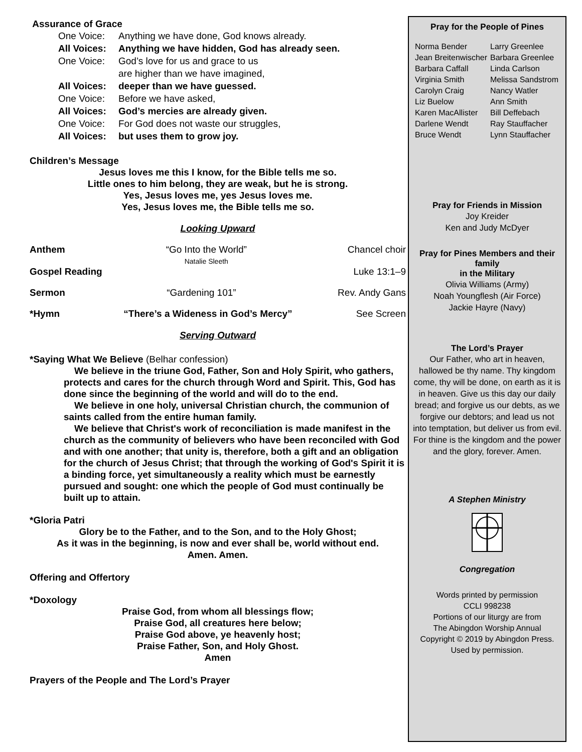Assurance of Grace
One Voice: Anything we have done, God knows already.
All Voices: Anything we have hidden, God has already seen.
One Voice: God’s love for us and grace to us
are higher than we have imagined,
All Voices: deeper than we have guessed.
One Voice: Before we have asked,
All Voices: God’s mercies are already given.
One Voice: For God does not waste our struggles,
All Voices: but uses them to grow joy.
Children’s Message
Jesus loves me this I know, for the Bible tells me so.
Little ones to him belong, they are weak, but he is strong.
Yes, Jesus loves me, yes Jesus loves me.
Yes, Jesus loves me, the Bible tells me so.
Looking Upward
Anthem “Go Into the World”
Natalie Sleeth Chancel choir
Gospel Reading Luke 13:1–9
Sermon “Gardening 101” Rev. Andy Gans
*Hymn “There’s a Wideness in God’s Mercy” See Screen
Serving Outward
*Saying What We Believe (Belhar confession)
We believe in the triune God, Father, Son and Holy Spirit, who gathers, protects and cares for the church through Word and Spirit. This, God has done since the beginning of the world and will do to the end.
We believe in one holy, universal Christian church, the communion of saints called from the entire human family.
We believe that Christ's work of reconciliation is made manifest in the church as the community of believers who have been reconciled with God and with one another; that unity is, therefore, both a gift and an obligation for the church of Jesus Christ; that through the working of God's Spirit it is a binding force, yet simultaneously a reality which must be earnestly pursued and sought: one which the people of God must continually be built up to attain.
*Gloria Patri
Glory be to the Father, and to the Son, and to the Holy Ghost;
As it was in the beginning, is now and ever shall be, world without end.
Amen. Amen.
Offering and Offertory
*Doxology
Praise God, from whom all blessings flow;
Praise God, all creatures here below;
Praise God above, ye heavenly host;
Praise Father, Son, and Holy Ghost.
Amen
Prayers of the People and The Lord’s Prayer
Pray for the People of Pines
Norma Bender
Jean Breitenwischer
Barbara Caffall
Virginia Smith
Carolyn Craig
Liz Buelow
Karen MacAllister
Darlene Wendt
Bruce Wendt
Larry Greenlee
Barbara Greenlee
Linda Carlson
Melissa Sandstrom
Nancy Watler
Ann Smith
Bill Deffebach
Ray Stauffacher
Lynn Stauffacher
Pray for Friends in Mission
Joy Kreider
Ken and Judy McDyer
Pray for Pines Members and their family
in the Military
Olivia Williams (Army)
Noah Youngflesh (Air Force)
Jackie Hayre (Navy)
The Lord’s Prayer
Our Father, who art in heaven, hallowed be thy name. Thy kingdom come, thy will be done, on earth as it is in heaven. Give us this day our daily bread; and forgive us our debts, as we forgive our debtors; and lead us not into temptation, but deliver us from evil. For thine is the kingdom and the power and the glory, forever. Amen.
A Stephen Ministry
Congregation
Words printed by permission
CCLI 998238
Portions of our liturgy are from
The Abingdon Worship Annual
Copyright © 2019 by Abingdon Press.
Used by permission.